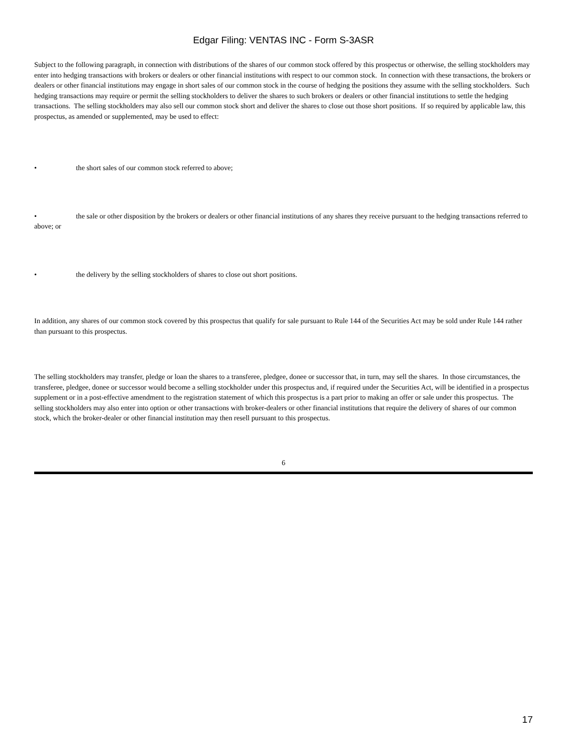Edgar Filing: VENTAS INC - Form S-3ASR
Subject to the following paragraph, in connection with distributions of the shares of our common stock offered by this prospectus or otherwise, the selling stockholders may enter into hedging transactions with brokers or dealers or other financial institutions with respect to our common stock. In connection with these transactions, the brokers or dealers or other financial institutions may engage in short sales of our common stock in the course of hedging the positions they assume with the selling stockholders. Such hedging transactions may require or permit the selling stockholders to deliver the shares to such brokers or dealers or other financial institutions to settle the hedging transactions. The selling stockholders may also sell our common stock short and deliver the shares to close out those short positions. If so required by applicable law, this prospectus, as amended or supplemented, may be used to effect:
• the short sales of our common stock referred to above;
• the sale or other disposition by the brokers or dealers or other financial institutions of any shares they receive pursuant to the hedging transactions referred to above; or
• the delivery by the selling stockholders of shares to close out short positions.
In addition, any shares of our common stock covered by this prospectus that qualify for sale pursuant to Rule 144 of the Securities Act may be sold under Rule 144 rather than pursuant to this prospectus.
The selling stockholders may transfer, pledge or loan the shares to a transferee, pledgee, donee or successor that, in turn, may sell the shares. In those circumstances, the transferee, pledgee, donee or successor would become a selling stockholder under this prospectus and, if required under the Securities Act, will be identified in a prospectus supplement or in a post-effective amendment to the registration statement of which this prospectus is a part prior to making an offer or sale under this prospectus. The selling stockholders may also enter into option or other transactions with broker-dealers or other financial institutions that require the delivery of shares of our common stock, which the broker-dealer or other financial institution may then resell pursuant to this prospectus.
6
17